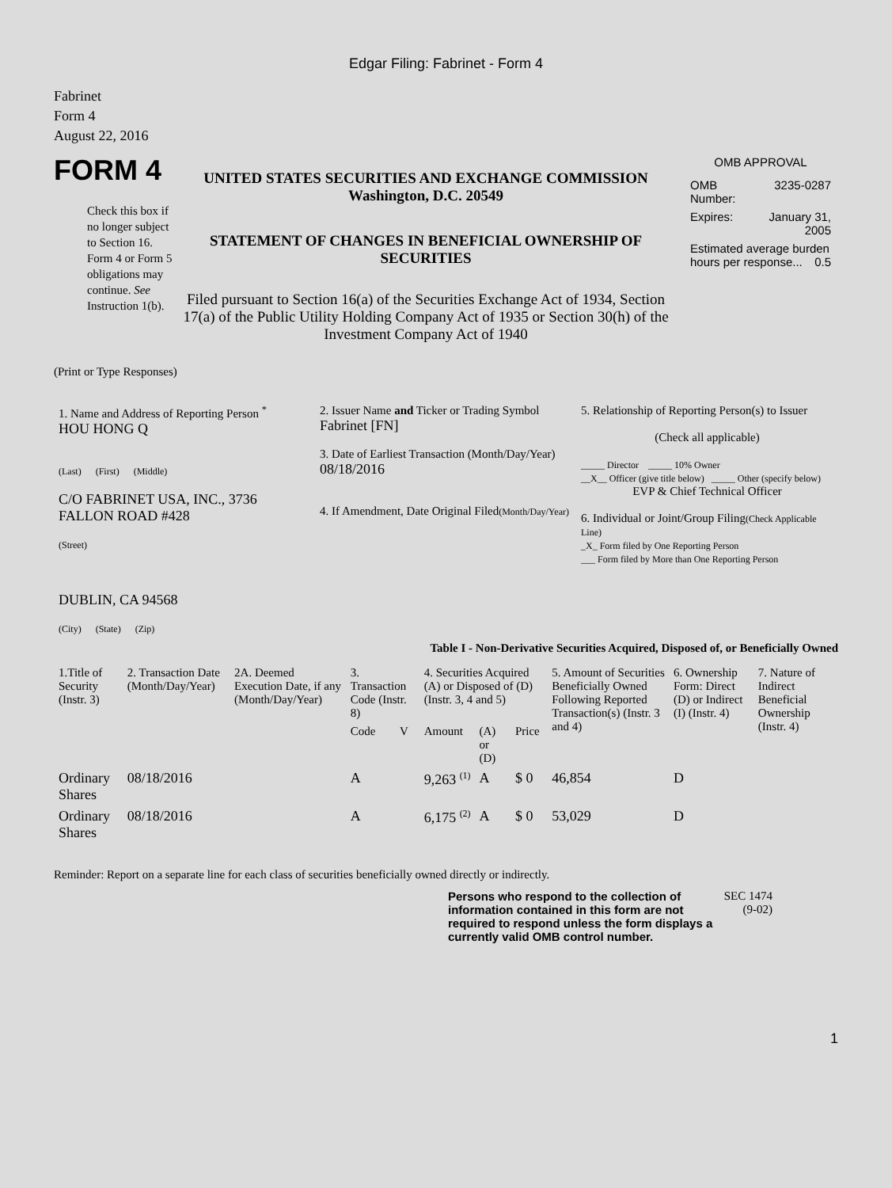Edgar Filing: Fabrinet - Form 4
Fabrinet
Form 4
August 22, 2016
FORM 4
Check this box if no longer subject to Section 16. Form 4 or Form 5 obligations may continue. See Instruction 1(b).
UNITED STATES SECURITIES AND EXCHANGE COMMISSION
Washington, D.C. 20549
STATEMENT OF CHANGES IN BENEFICIAL OWNERSHIP OF SECURITIES
Filed pursuant to Section 16(a) of the Securities Exchange Act of 1934, Section 17(a) of the Public Utility Holding Company Act of 1935 or Section 30(h) of the Investment Company Act of 1940
OMB APPROVAL
| OMB Number: | 3235-0287 |
| Expires: | January 31, 2005 |
| Estimated average burden hours per response... 0.5 | |
(Print or Type Responses)
| 1. Name and Address of Reporting Person <sup>*</sup> HOU HONG Q (Last) (First) (Middle) C/O FABRINET USA, INC., 3736 FALLON ROAD #428 (Street) DUBLIN, CA 94568 (City) (State) (Zip) | 2. Issuer Name and Ticker or Trading Symbol Fabrinet [FN] 3. Date of Earliest Transaction (Month/Day/Year) 08/18/2016 4. If Amendment, Date Original Filed (Month/Day/Year) | 5. Relationship of Reporting Person(s) to Issuer (Check all applicable) _____ Director _____ 10% Owner __X__ Officer (give title below) _____ Other (specify below) EVP & Chief Technical Officer 6. Individual or Joint/Group Filing (Check Applicable Line) _X_ Form filed by One Reporting Person ___ Form filed by More than One Reporting Person |
Table I - Non-Derivative Securities Acquired, Disposed of, or Beneficially Owned
| 1.Title of Security (Instr. 3) | 2. Transaction Date (Month/Day/Year) | 2A. Deemed Execution Date, if any (Month/Day/Year) | 3. Transaction Code (Instr. 8) | | 4. Securities Acquired (A) or Disposed of (D) (Instr. 3, 4 and 5) | | | 5. Amount of Securities Beneficially Owned Following Reported Transaction(s) (Instr. 3 and 4) | 6. Ownership Form: Direct (D) or Indirect (I) (Instr. 4) | 7. Nature of Indirect Beneficial Ownership (Instr. 4) |
| --- | --- | --- | --- | --- | --- | --- | --- | --- | --- | --- |
| | | | Code | V | Amount | (A) or (D) | Price | | | |
| Ordinary Shares | 08/18/2016 | | A | | 9,263 <sup>(1)</sup> | A | $ 0 | 46,854 | D | |
| Ordinary Shares | 08/18/2016 | | A | | 6,175 <sup>(2)</sup> | A | $ 0 | 53,029 | D | |
Reminder: Report on a separate line for each class of securities beneficially owned directly or indirectly.
Persons who respond to the collection of information contained in this form are not required to respond unless the form displays a currently valid OMB control number.
SEC 1474 (9-02)
1